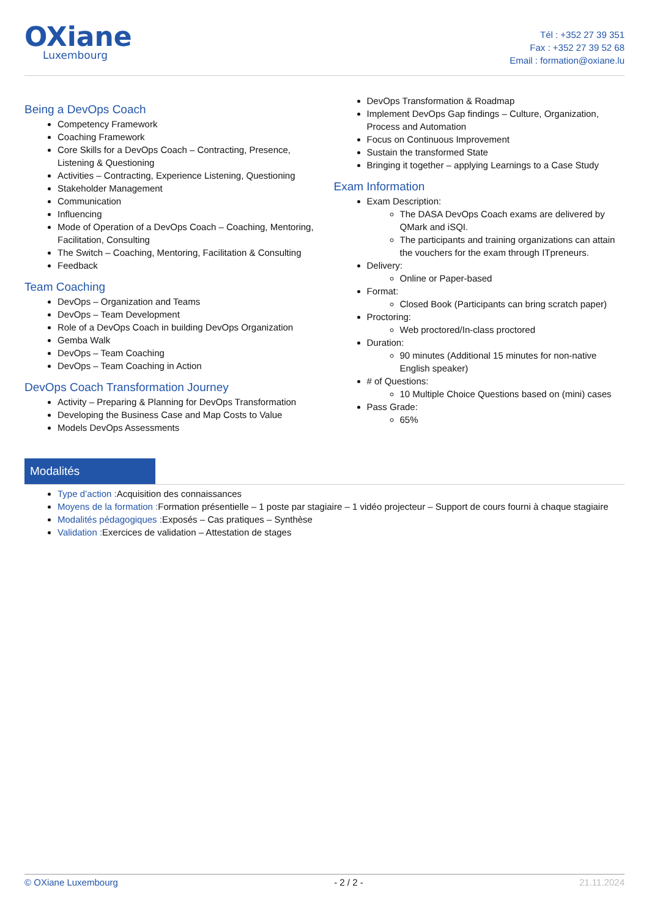OXiane
Luxembourg
Tél : +352 27 39 351
Fax : +352 27 39 52 68
Email : formation@oxiane.lu
Being a DevOps Coach
Competency Framework
Coaching Framework
Core Skills for a DevOps Coach – Contracting, Presence, Listening & Questioning
Activities – Contracting, Experience Listening, Questioning
Stakeholder Management
Communication
Influencing
Mode of Operation of a DevOps Coach – Coaching, Mentoring, Facilitation, Consulting
The Switch – Coaching, Mentoring, Facilitation & Consulting
Feedback
Team Coaching
DevOps – Organization and Teams
DevOps – Team Development
Role of a DevOps Coach in building DevOps Organization
Gemba Walk
DevOps – Team Coaching
DevOps – Team Coaching in Action
DevOps Coach Transformation Journey
Activity – Preparing & Planning for DevOps Transformation
Developing the Business Case and Map Costs to Value
Models DevOps Assessments
DevOps Transformation & Roadmap
Implement DevOps Gap findings – Culture, Organization, Process and Automation
Focus on Continuous Improvement
Sustain the transformed State
Bringing it together – applying Learnings to a Case Study
Exam Information
Exam Description:
The DASA DevOps Coach exams are delivered by QMark and iSQI.
The participants and training organizations can attain the vouchers for the exam through ITpreneurs.
Delivery:
Online or Paper-based
Format:
Closed Book (Participants can bring scratch paper)
Proctoring:
Web proctored/In-class proctored
Duration:
90 minutes (Additional 15 minutes for non-native English speaker)
# of Questions:
10 Multiple Choice Questions based on (mini) cases
Pass Grade:
65%
Modalités
Type d’action : Acquisition des connaissances
Moyens de la formation : Formation présentielle – 1 poste par stagiaire – 1 vidéo projecteur – Support de cours fourni à chaque stagiaire
Modalités pédagogiques : Exposés – Cas pratiques – Synthèse
Validation : Exercices de validation – Attestation de stages
© OXiane Luxembourg - 2 / 2 - 21.11.2024